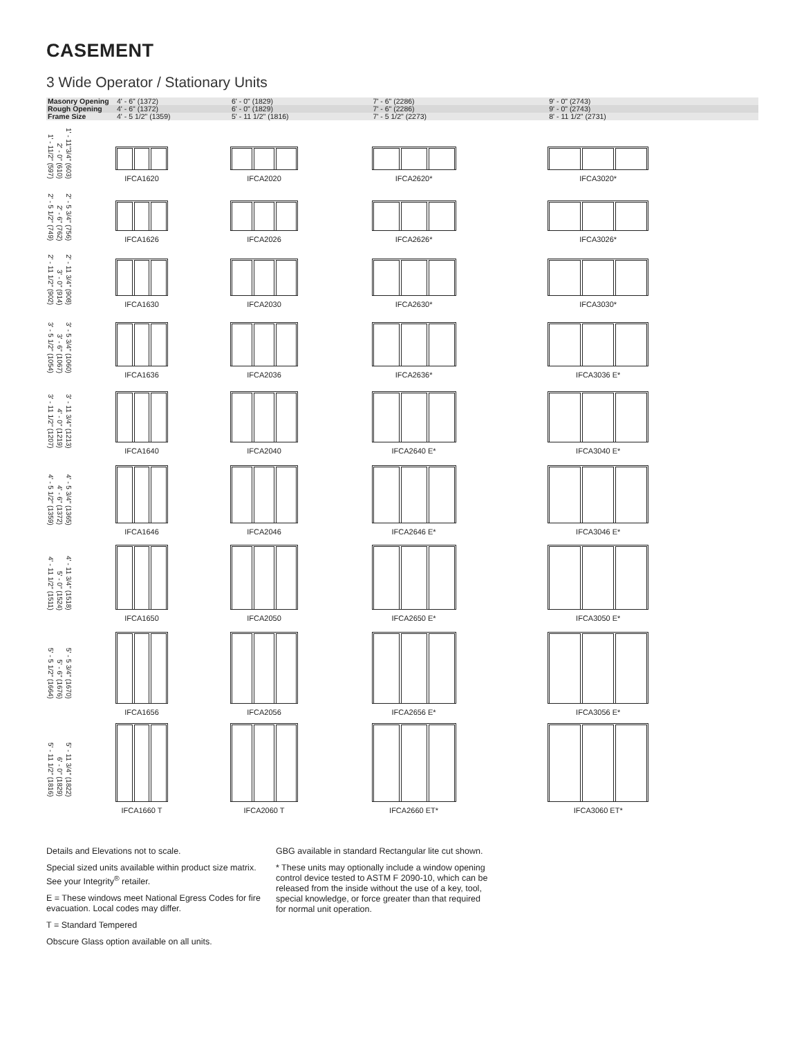CASEMENT
3 Wide Operator / Stationary Units
| Masonry Opening | 4' - 6" (1372) | 6' - 0" (1829) | 7' - 6" (2286) | 9' - 0" (2743) |
| Rough Opening | 4' - 6" (1372) | 6' - 0" (1829) | 7' - 6" (2286) | 9' - 0" (2743) |
| Frame Size | 4' - 5 1/2" (1359) | 5' - 11 1/2" (1816) | 7' - 5 1/2" (2273) | 8' - 11 1/2" (2731) |
| 1' - 11"3/4" (603) 2' - 0" (610) 1' - 11/2" (597) | IFCA1620 | IFCA2020 | IFCA2620* | IFCA3020* |
| 2' - 5 3/4" (756) 2' - 6" (762) 2' - 5 1/2" (749) | IFCA1626 | IFCA2026 | IFCA2626* | IFCA3026* |
| 2' - 11 3/4" (908) 3' - 0" (914) 2' - 11 1/2" (902) | IFCA1630 | IFCA2030 | IFCA2630* | IFCA3030* |
| 3' - 5 3/4" (1060) 3' - 6" (1067) 3' - 5 1/2" (1054) | IFCA1636 | IFCA2036 | IFCA2636* | IFCA3036 E* |
| 3' - 11 3/4" (1213) 4' - 0" (1219) 3' - 11 1/2" (1207) | IFCA1640 | IFCA2040 | IFCA2640 E* | IFCA3040 E* |
| 4' - 5 3/4" (1365) 4' - 6" (1372) 4' - 5 1/2" (1359) | IFCA1646 | IFCA2046 | IFCA2646 E* | IFCA3046 E* |
| 4' - 11 3/4" (1518) 5' - 0" (1524) 4' - 11 1/2" (1511) | IFCA1650 | IFCA2050 | IFCA2650 E* | IFCA3050 E* |
| 5' - 5 3/4" (1670) 5' - 6" (1676) 5' - 5 1/2" (1664) | IFCA1656 | IFCA2056 | IFCA2656 E* | IFCA3056 E* |
| 5' - 11 3/4" (1822) 6' - 0" (1829) 5' - 11 1/2" (1816) | IFCA1660 T | IFCA2060 T | IFCA2660 ET* | IFCA3060 ET* |
Details and Elevations not to scale.
Special sized units available within product size matrix. See your Integrity<sup>®</sup> retailer.
E = These windows meet National Egress Codes for fire evacuation. Local codes may differ.
T = Standard Tempered
Obscure Glass option available on all units.
GBG available in standard Rectangular lite cut shown.
* These units may optionally include a window opening control device tested to ASTM F 2090-10, which can be released from the inside without the use of a key, tool, special knowledge, or force greater than that required for normal unit operation.